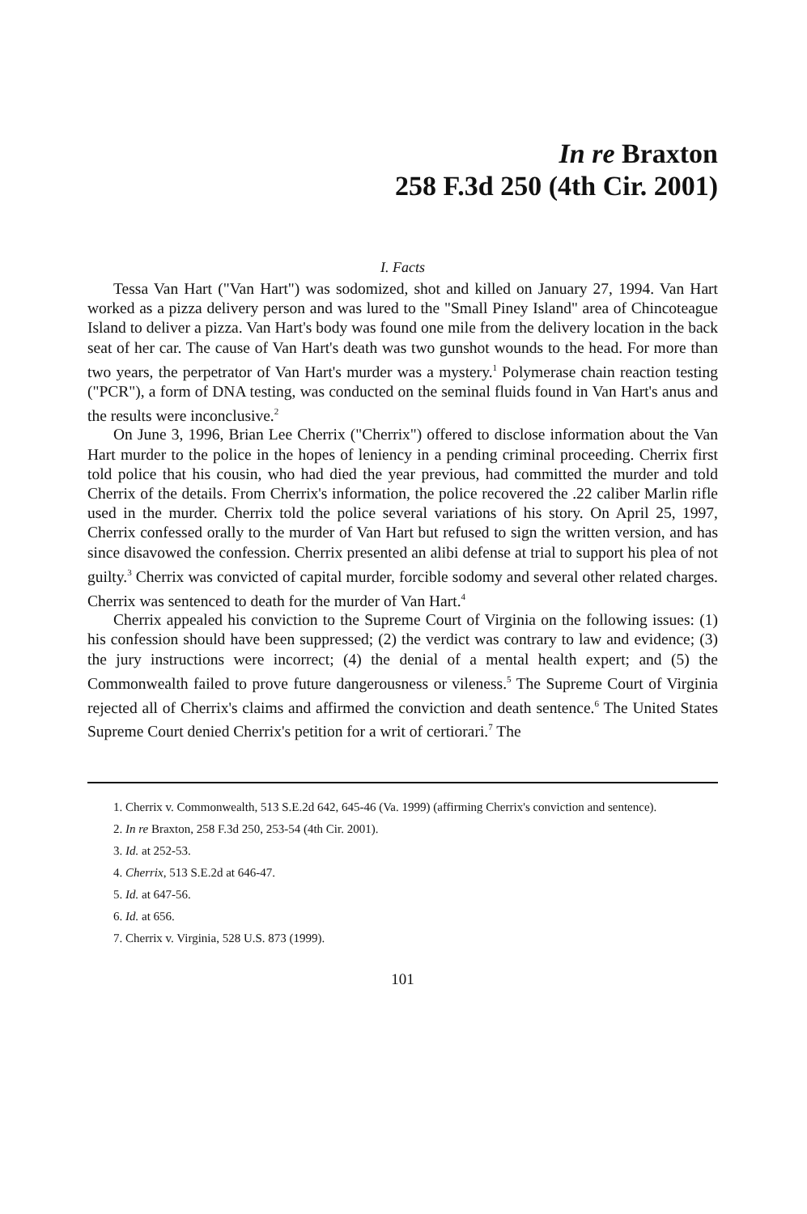In re Braxton
258 F.3d 250 (4th Cir. 2001)
I. Facts
Tessa Van Hart ("Van Hart") was sodomized, shot and killed on January 27, 1994. Van Hart worked as a pizza delivery person and was lured to the "Small Piney Island" area of Chincoteague Island to deliver a pizza. Van Hart's body was found one mile from the delivery location in the back seat of her car. The cause of Van Hart's death was two gunshot wounds to the head. For more than two years, the perpetrator of Van Hart's murder was a mystery.<sup>1</sup> Polymerase chain reaction testing ("PCR"), a form of DNA testing, was conducted on the seminal fluids found in Van Hart's anus and the results were inconclusive.<sup>2</sup>
On June 3, 1996, Brian Lee Cherrix ("Cherrix") offered to disclose information about the Van Hart murder to the police in the hopes of leniency in a pending criminal proceeding. Cherrix first told police that his cousin, who had died the year previous, had committed the murder and told Cherrix of the details. From Cherrix's information, the police recovered the .22 caliber Marlin rifle used in the murder. Cherrix told the police several variations of his story. On April 25, 1997, Cherrix confessed orally to the murder of Van Hart but refused to sign the written version, and has since disavowed the confession. Cherrix presented an alibi defense at trial to support his plea of not guilty.<sup>3</sup> Cherrix was convicted of capital murder, forcible sodomy and several other related charges. Cherrix was sentenced to death for the murder of Van Hart.<sup>4</sup>
Cherrix appealed his conviction to the Supreme Court of Virginia on the following issues: (1) his confession should have been suppressed; (2) the verdict was contrary to law and evidence; (3) the jury instructions were incorrect; (4) the denial of a mental health expert; and (5) the Commonwealth failed to prove future dangerousness or vileness.<sup>5</sup> The Supreme Court of Virginia rejected all of Cherrix's claims and affirmed the conviction and death sentence.<sup>6</sup> The United States Supreme Court denied Cherrix's petition for a writ of certiorari.<sup>7</sup> The
1. Cherrix v. Commonwealth, 513 S.E.2d 642, 645-46 (Va. 1999) (affirming Cherrix's conviction and sentence).
2. In re Braxton, 258 F.3d 250, 253-54 (4th Cir. 2001).
3. Id. at 252-53.
4. Cherrix, 513 S.E.2d at 646-47.
5. Id. at 647-56.
6. Id. at 656.
7. Cherrix v. Virginia, 528 U.S. 873 (1999).
101